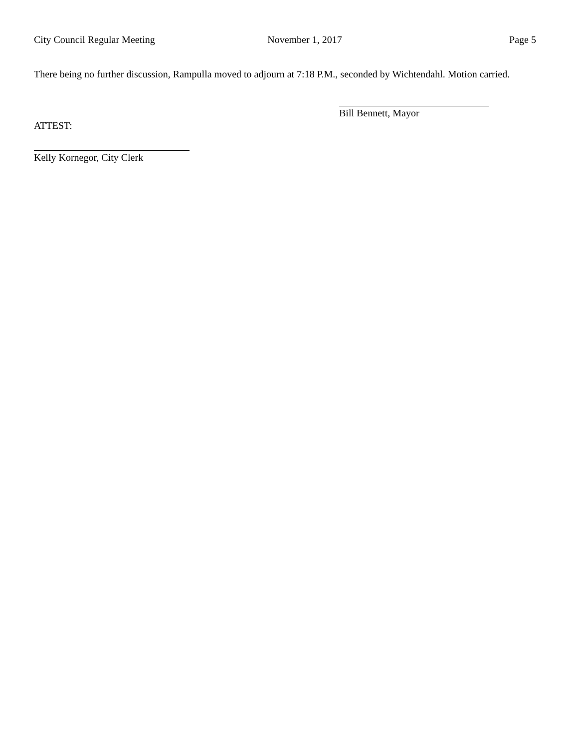City Council Regular Meeting November 1, 2017 Page 5
There being no further discussion, Rampulla moved to adjourn at 7:18 P.M., seconded by Wichtendahl. Motion carried.
Bill Bennett, Mayor
ATTEST:
Kelly Kornegor, City Clerk